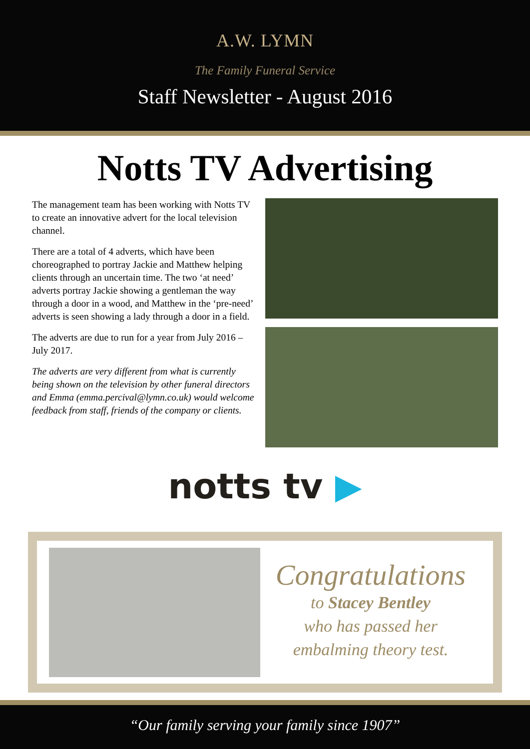A.W. LYMN
The Family Funeral Service
Staff Newsletter - August 2016
Notts TV Advertising
The management team has been working with Notts TV to create an innovative advert for the local television channel.
There are a total of 4 adverts, which have been choreographed to portray Jackie and Matthew helping clients through an uncertain time. The two ‘at need’ adverts portray Jackie showing a gentleman the way through a door in a wood, and Matthew in the ‘pre-need’ adverts is seen showing a lady through a door in a field.
The adverts are due to run for a year from July 2016 – July 2017.
The adverts are very different from what is currently being shown on the television by other funeral directors and Emma (emma.percival@lymn.co.uk) would welcome feedback from staff, friends of the company or clients.
notts tv ▶
Congratulations
to Stacey Bentley
who has passed her
embalming theory test.
“Our family serving your family since 1907”